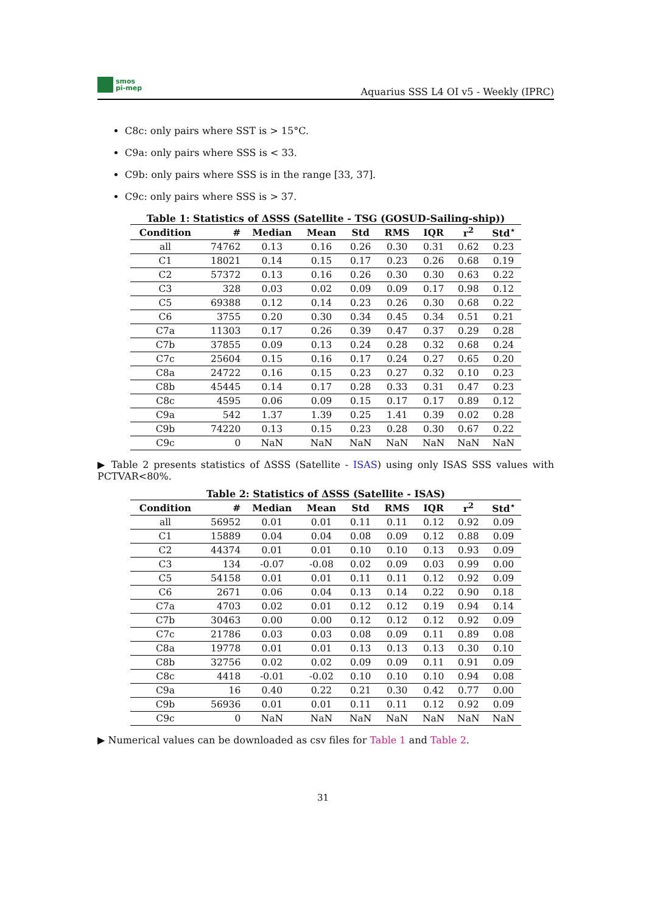smos
pi-mep
Aquarius SSS L4 OI v5 - Weekly (IPRC)
C8c: only pairs where SST is > 15°C.
C9a: only pairs where SSS is < 33.
C9b: only pairs where SSS is in the range [33, 37].
C9c: only pairs where SSS is > 37.
Table 1: Statistics of ΔSSS (Satellite - TSG (GOSUD-Sailing-ship))
| Condition | # | Median | Mean | Std | RMS | IQR | r<sup>2</sup> | Std<sup>⋆</sup> |
| --- | --- | --- | --- | --- | --- | --- | --- | --- |
| all | 74762 | 0.13 | 0.16 | 0.26 | 0.30 | 0.31 | 0.62 | 0.23 |
| C1 | 18021 | 0.14 | 0.15 | 0.17 | 0.23 | 0.26 | 0.68 | 0.19 |
| C2 | 57372 | 0.13 | 0.16 | 0.26 | 0.30 | 0.30 | 0.63 | 0.22 |
| C3 | 328 | 0.03 | 0.02 | 0.09 | 0.09 | 0.17 | 0.98 | 0.12 |
| C5 | 69388 | 0.12 | 0.14 | 0.23 | 0.26 | 0.30 | 0.68 | 0.22 |
| C6 | 3755 | 0.20 | 0.30 | 0.34 | 0.45 | 0.34 | 0.51 | 0.21 |
| C7a | 11303 | 0.17 | 0.26 | 0.39 | 0.47 | 0.37 | 0.29 | 0.28 |
| C7b | 37855 | 0.09 | 0.13 | 0.24 | 0.28 | 0.32 | 0.68 | 0.24 |
| C7c | 25604 | 0.15 | 0.16 | 0.17 | 0.24 | 0.27 | 0.65 | 0.20 |
| C8a | 24722 | 0.16 | 0.15 | 0.23 | 0.27 | 0.32 | 0.10 | 0.23 |
| C8b | 45445 | 0.14 | 0.17 | 0.28 | 0.33 | 0.31 | 0.47 | 0.23 |
| C8c | 4595 | 0.06 | 0.09 | 0.15 | 0.17 | 0.17 | 0.89 | 0.12 |
| C9a | 542 | 1.37 | 1.39 | 0.25 | 1.41 | 0.39 | 0.02 | 0.28 |
| C9b | 74220 | 0.13 | 0.15 | 0.23 | 0.28 | 0.30 | 0.67 | 0.22 |
| C9c | 0 | NaN | NaN | NaN | NaN | NaN | NaN | NaN |
▶ Table 2 presents statistics of ΔSSS (Satellite - ISAS) using only ISAS SSS values with PCTVAR<80%.
Table 2: Statistics of ΔSSS (Satellite - ISAS)
| Condition | # | Median | Mean | Std | RMS | IQR | r<sup>2</sup> | Std<sup>⋆</sup> |
| --- | --- | --- | --- | --- | --- | --- | --- | --- |
| all | 56952 | 0.01 | 0.01 | 0.11 | 0.11 | 0.12 | 0.92 | 0.09 |
| C1 | 15889 | 0.04 | 0.04 | 0.08 | 0.09 | 0.12 | 0.88 | 0.09 |
| C2 | 44374 | 0.01 | 0.01 | 0.10 | 0.10 | 0.13 | 0.93 | 0.09 |
| C3 | 134 | -0.07 | -0.08 | 0.02 | 0.09 | 0.03 | 0.99 | 0.00 |
| C5 | 54158 | 0.01 | 0.01 | 0.11 | 0.11 | 0.12 | 0.92 | 0.09 |
| C6 | 2671 | 0.06 | 0.04 | 0.13 | 0.14 | 0.22 | 0.90 | 0.18 |
| C7a | 4703 | 0.02 | 0.01 | 0.12 | 0.12 | 0.19 | 0.94 | 0.14 |
| C7b | 30463 | 0.00 | 0.00 | 0.12 | 0.12 | 0.12 | 0.92 | 0.09 |
| C7c | 21786 | 0.03 | 0.03 | 0.08 | 0.09 | 0.11 | 0.89 | 0.08 |
| C8a | 19778 | 0.01 | 0.01 | 0.13 | 0.13 | 0.13 | 0.30 | 0.10 |
| C8b | 32756 | 0.02 | 0.02 | 0.09 | 0.09 | 0.11 | 0.91 | 0.09 |
| C8c | 4418 | -0.01 | -0.02 | 0.10 | 0.10 | 0.10 | 0.94 | 0.08 |
| C9a | 16 | 0.40 | 0.22 | 0.21 | 0.30 | 0.42 | 0.77 | 0.00 |
| C9b | 56936 | 0.01 | 0.01 | 0.11 | 0.11 | 0.12 | 0.92 | 0.09 |
| C9c | 0 | NaN | NaN | NaN | NaN | NaN | NaN | NaN |
▶ Numerical values can be downloaded as csv files for Table 1 and Table 2.
31